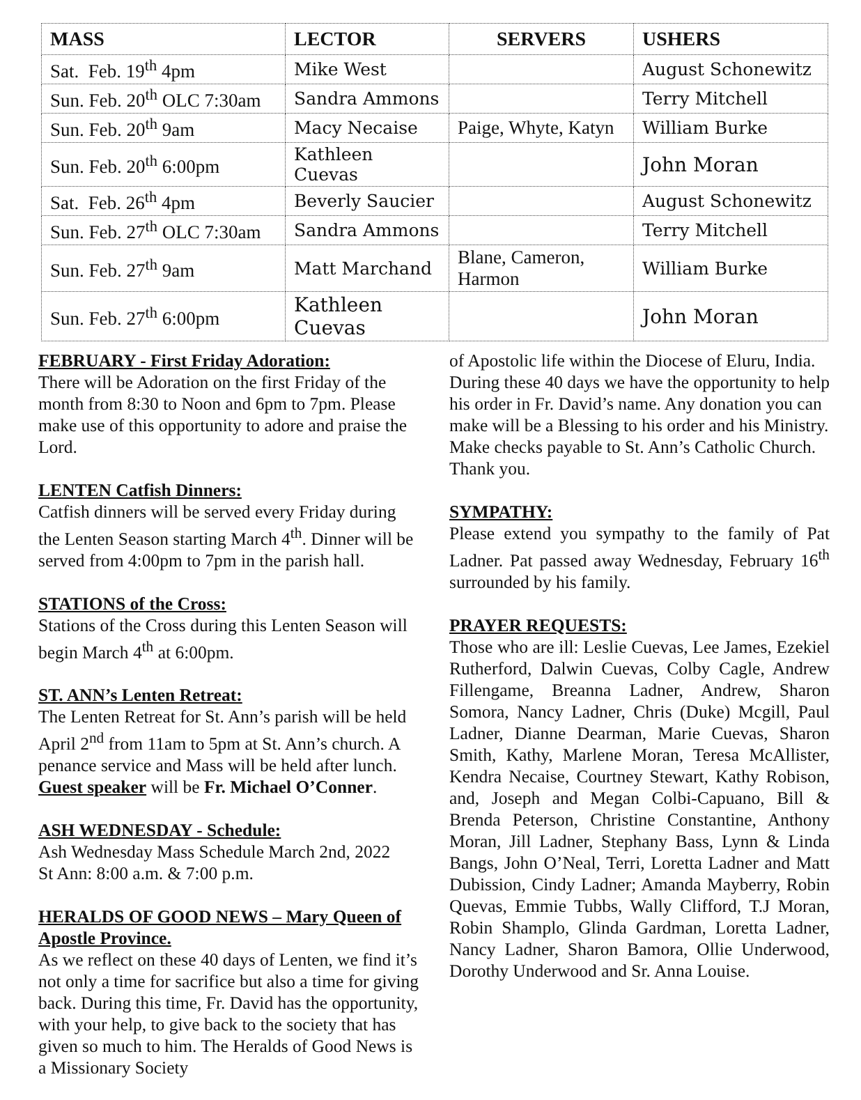| MASS | LECTOR | SERVERS | USHERS |
| --- | --- | --- | --- |
| Sat. Feb. 19<sup>th</sup> 4pm | Mike West | | August Schonewitz |
| Sun. Feb. 20<sup>th</sup> OLC 7:30am | Sandra Ammons | | Terry Mitchell |
| Sun. Feb. 20<sup>th</sup> 9am | Macy Necaise | Paige, Whyte, Katyn | William Burke |
| Sun. Feb. 20<sup>th</sup> 6:00pm | Kathleen Cuevas | | John Moran |
| Sat. Feb. 26<sup>th</sup> 4pm | Beverly Saucier | | August Schonewitz |
| Sun. Feb. 27<sup>th</sup> OLC 7:30am | Sandra Ammons | | Terry Mitchell |
| Sun. Feb. 27<sup>th</sup> 9am | Matt Marchand | Blane, Cameron, Harmon | William Burke |
| Sun. Feb. 27<sup>th</sup> 6:00pm | Kathleen Cuevas | | John Moran |
FEBRUARY - First Friday Adoration:
There will be Adoration on the first Friday of the month from 8:30 to Noon and 6pm to 7pm. Please make use of this opportunity to adore and praise the Lord.
LENTEN Catfish Dinners:
Catfish dinners will be served every Friday during the Lenten Season starting March 4<sup>th</sup>. Dinner will be served from 4:00pm to 7pm in the parish hall.
STATIONS of the Cross:
Stations of the Cross during this Lenten Season will begin March 4<sup>th</sup> at 6:00pm.
ST. ANN’s Lenten Retreat:
The Lenten Retreat for St. Ann’s parish will be held April 2<sup>nd</sup> from 11am to 5pm at St. Ann’s church. A penance service and Mass will be held after lunch. Guest speaker will be Fr. Michael O’Conner.
ASH WEDNESDAY - Schedule:
Ash Wednesday Mass Schedule March 2nd, 2022
St Ann: 8:00 a.m. & 7:00 p.m.
HERALDS OF GOOD NEWS – Mary Queen of Apostle Province.
As we reflect on these 40 days of Lenten, we find it’s not only a time for sacrifice but also a time for giving back. During this time, Fr. David has the opportunity, with your help, to give back to the society that has given so much to him. The Heralds of Good News is a Missionary Society
of Apostolic life within the Diocese of Eluru, India. During these 40 days we have the opportunity to help his order in Fr. David’s name. Any donation you can make will be a Blessing to his order and his Ministry. Make checks payable to St. Ann’s Catholic Church. Thank you.
SYMPATHY:
Please extend you sympathy to the family of Pat Ladner. Pat passed away Wednesday, February 16<sup>th</sup> surrounded by his family.
PRAYER REQUESTS:
Those who are ill: Leslie Cuevas, Lee James, Ezekiel Rutherford, Dalwin Cuevas, Colby Cagle, Andrew Fillengame, Breanna Ladner, Andrew, Sharon Somora, Nancy Ladner, Chris (Duke) Mcgill, Paul Ladner, Dianne Dearman, Marie Cuevas, Sharon Smith, Kathy, Marlene Moran, Teresa McAllister, Kendra Necaise, Courtney Stewart, Kathy Robison, and, Joseph and Megan Colbi-Capuano, Bill & Brenda Peterson, Christine Constantine, Anthony Moran, Jill Ladner, Stephany Bass, Lynn & Linda Bangs, John O’Neal, Terri, Loretta Ladner and Matt Dubission, Cindy Ladner; Amanda Mayberry, Robin Quevas, Emmie Tubbs, Wally Clifford, T.J Moran, Robin Shamplo, Glinda Gardman, Loretta Ladner, Nancy Ladner, Sharon Bamora, Ollie Underwood, Dorothy Underwood and Sr. Anna Louise.